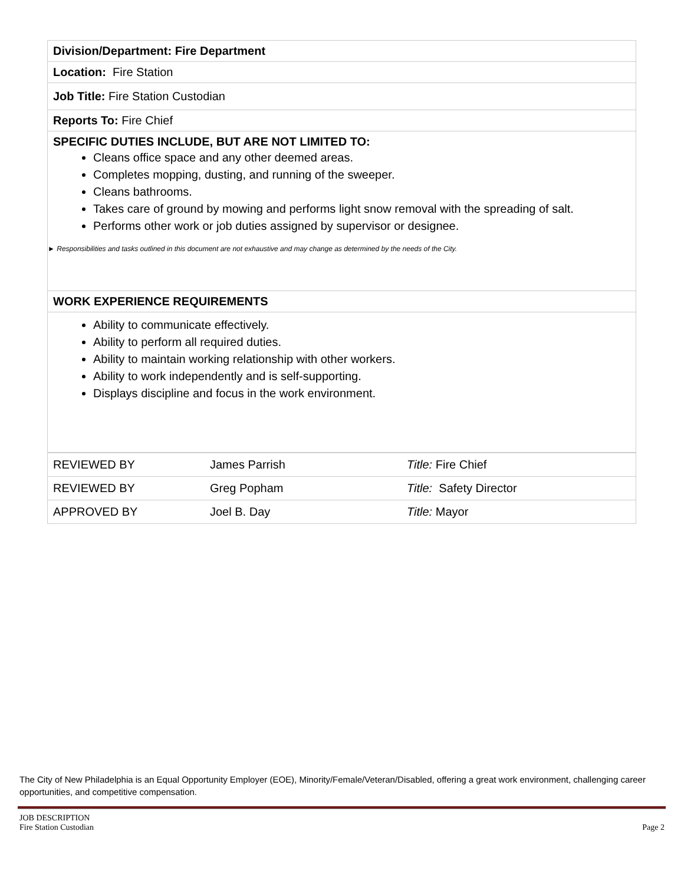| Division/Department: Fire Department |
| Location: Fire Station |
| Job Title: Fire Station Custodian |
| Reports To: Fire Chief |
| SPECIFIC DUTIES INCLUDE, BUT ARE NOT LIMITED TO: Cleans office space and any other deemed areas. Completes mopping, dusting, and running of the sweeper. Cleans bathrooms. Takes care of ground by mowing and performs light snow removal with the spreading of salt. Performs other work or job duties assigned by supervisor or designee. ► Responsibilities and tasks outlined in this document are not exhaustive and may change as determined by the needs of the City. |
| WORK EXPERIENCE REQUIREMENTS |
| Ability to communicate effectively. Ability to perform all required duties. Ability to maintain working relationship with other workers. Ability to work independently and is self-supporting. Displays discipline and focus in the work environment. |
| REVIEWED BY | James Parrish | Title: Fire Chief |
| REVIEWED BY | Greg Popham | Title: Safety Director |
| APPROVED BY | Joel B. Day | Title: Mayor |
The City of New Philadelphia is an Equal Opportunity Employer (EOE), Minority/Female/Veteran/Disabled, offering a great work environment, challenging career opportunities, and competitive compensation.
JOB DESCRIPTION
Fire Station Custodian
Page 2